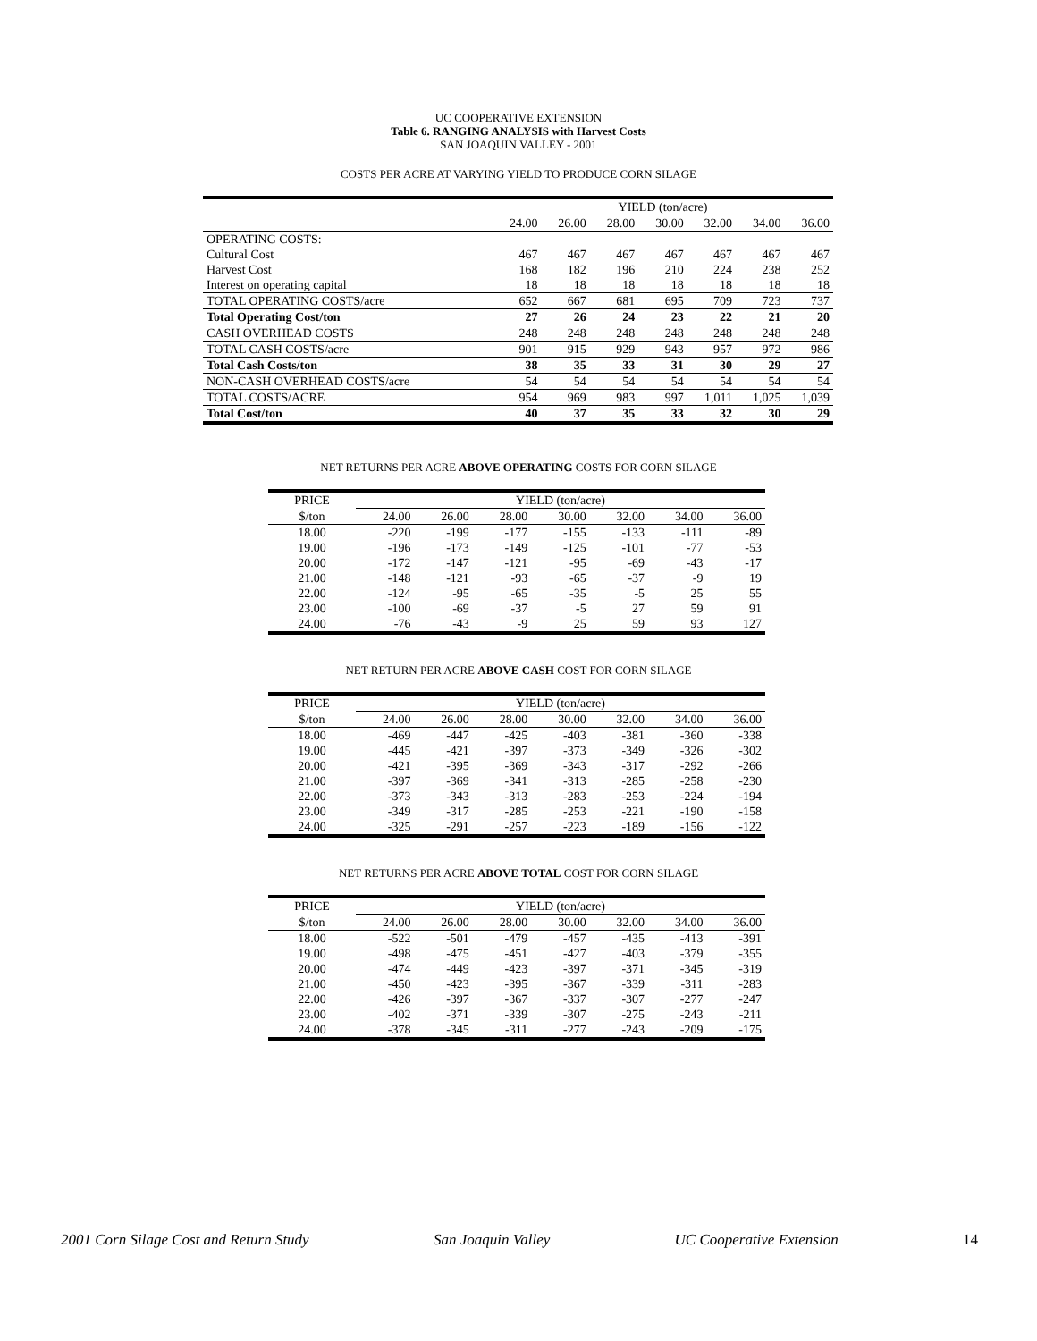UC COOPERATIVE EXTENSION
Table 6. RANGING ANALYSIS with Harvest Costs
SAN JOAQUIN VALLEY - 2001
COSTS PER ACRE AT VARYING YIELD TO PRODUCE CORN SILAGE
| | YIELD (ton/acre) | | | | | | |
| | 24.00 | 26.00 | 28.00 | 30.00 | 32.00 | 34.00 | 36.00 |
| OPERATING COSTS: | | | | | | | |
| Cultural Cost | 467 | 467 | 467 | 467 | 467 | 467 | 467 |
| Harvest Cost | 168 | 182 | 196 | 210 | 224 | 238 | 252 |
| Interest on operating capital | 18 | 18 | 18 | 18 | 18 | 18 | 18 |
| TOTAL OPERATING COSTS/acre | 652 | 667 | 681 | 695 | 709 | 723 | 737 |
| Total Operating Cost/ton | 27 | 26 | 24 | 23 | 22 | 21 | 20 |
| CASH OVERHEAD COSTS | 248 | 248 | 248 | 248 | 248 | 248 | 248 |
| TOTAL CASH COSTS/acre | 901 | 915 | 929 | 943 | 957 | 972 | 986 |
| Total Cash Costs/ton | 38 | 35 | 33 | 31 | 30 | 29 | 27 |
| NON-CASH OVERHEAD COSTS/acre | 54 | 54 | 54 | 54 | 54 | 54 | 54 |
| TOTAL COSTS/ACRE | 954 | 969 | 983 | 997 | 1,011 | 1,025 | 1,039 |
| Total Cost/ton | 40 | 37 | 35 | 33 | 32 | 30 | 29 |
NET RETURNS PER ACRE ABOVE OPERATING COSTS FOR CORN SILAGE
| PRICE | YIELD (ton/acre) | | | | | | |
| $/ton | 24.00 | 26.00 | 28.00 | 30.00 | 32.00 | 34.00 | 36.00 |
| 18.00 | -220 | -199 | -177 | -155 | -133 | -111 | -89 |
| 19.00 | -196 | -173 | -149 | -125 | -101 | -77 | -53 |
| 20.00 | -172 | -147 | -121 | -95 | -69 | -43 | -17 |
| 21.00 | -148 | -121 | -93 | -65 | -37 | -9 | 19 |
| 22.00 | -124 | -95 | -65 | -35 | -5 | 25 | 55 |
| 23.00 | -100 | -69 | -37 | -5 | 27 | 59 | 91 |
| 24.00 | -76 | -43 | -9 | 25 | 59 | 93 | 127 |
NET RETURN PER ACRE ABOVE CASH COST FOR CORN SILAGE
| PRICE | YIELD (ton/acre) | | | | | | |
| $/ton | 24.00 | 26.00 | 28.00 | 30.00 | 32.00 | 34.00 | 36.00 |
| 18.00 | -469 | -447 | -425 | -403 | -381 | -360 | -338 |
| 19.00 | -445 | -421 | -397 | -373 | -349 | -326 | -302 |
| 20.00 | -421 | -395 | -369 | -343 | -317 | -292 | -266 |
| 21.00 | -397 | -369 | -341 | -313 | -285 | -258 | -230 |
| 22.00 | -373 | -343 | -313 | -283 | -253 | -224 | -194 |
| 23.00 | -349 | -317 | -285 | -253 | -221 | -190 | -158 |
| 24.00 | -325 | -291 | -257 | -223 | -189 | -156 | -122 |
NET RETURNS PER ACRE ABOVE TOTAL COST FOR CORN SILAGE
| PRICE | YIELD (ton/acre) | | | | | | |
| $/ton | 24.00 | 26.00 | 28.00 | 30.00 | 32.00 | 34.00 | 36.00 |
| 18.00 | -522 | -501 | -479 | -457 | -435 | -413 | -391 |
| 19.00 | -498 | -475 | -451 | -427 | -403 | -379 | -355 |
| 20.00 | -474 | -449 | -423 | -397 | -371 | -345 | -319 |
| 21.00 | -450 | -423 | -395 | -367 | -339 | -311 | -283 |
| 22.00 | -426 | -397 | -367 | -337 | -307 | -277 | -247 |
| 23.00 | -402 | -371 | -339 | -307 | -275 | -243 | -211 |
| 24.00 | -378 | -345 | -311 | -277 | -243 | -209 | -175 |
2001 Corn Silage Cost and Return Study San Joaquin Valley UC Cooperative Extension 14